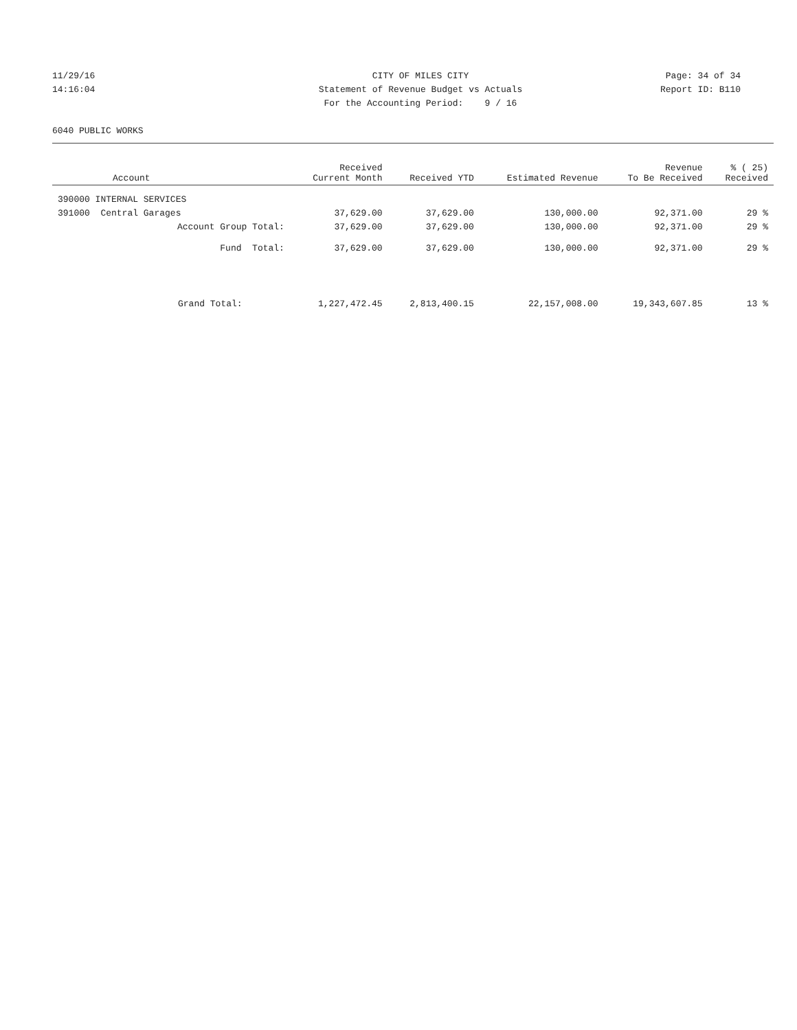11/29/16
CITY OF MILES CITY
Page: 34 of 34
14:16:04
Statement of Revenue Budget vs Actuals
Report ID: B110
For the Accounting Period: 9 / 16
6040 PUBLIC WORKS
| Account | Received Current Month | Received YTD | Estimated Revenue | Revenue To Be Received | % ( 25) Received |
| --- | --- | --- | --- | --- | --- |
| 390000 INTERNAL SERVICES | | | | | |
| 391000 Central Garages | 37,629.00 | 37,629.00 | 130,000.00 | 92,371.00 | 29 % |
| Account Group Total: | 37,629.00 | 37,629.00 | 130,000.00 | 92,371.00 | 29 % |
| Fund Total: | 37,629.00 | 37,629.00 | 130,000.00 | 92,371.00 | 29 % |
| Grand Total: | 1,227,472.45 | 2,813,400.15 | 22,157,008.00 | 19,343,607.85 | 13 % |